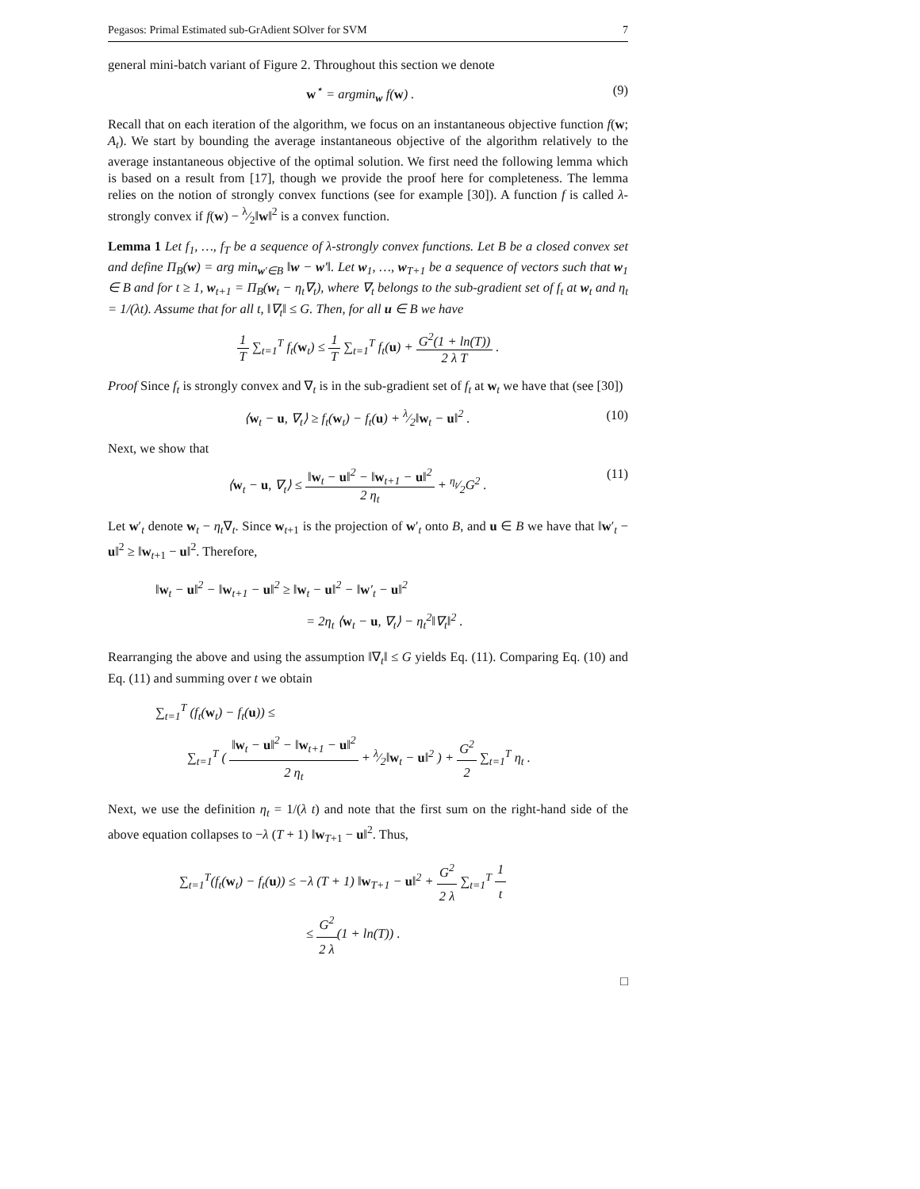Pegasos: Primal Estimated sub-GrAdient SOlver for SVM 7
general mini-batch variant of Figure 2. Throughout this section we denote
w<sup>⋆</sup> = argmin<sub>w</sub> f(w) . (9)
Recall that on each iteration of the algorithm, we focus on an instantaneous objective function f(w; A<sub>t</sub>). We start by bounding the average instantaneous objective of the algorithm relatively to the average instantaneous objective of the optimal solution. We first need the following lemma which is based on a result from [17], though we provide the proof here for completeness. The lemma relies on the notion of strongly convex functions (see for example [30]). A function f is called λ-strongly convex if f(w) − λ⁄2‖w‖<sup>2</sup> is a convex function.
Lemma 1 Let f<sub>1</sub>, …, f<sub>T</sub> be a sequence of λ-strongly convex functions. Let B be a closed convex set and define Π<sub>B</sub>(w) = arg min<sub>w′∈B</sub> ‖w − w′‖. Let w<sub>1</sub>, …, w<sub>T+1</sub> be a sequence of vectors such that w<sub>1</sub> ∈ B and for t ≥ 1, w<sub>t+1</sub> = Π<sub>B</sub>(w<sub>t</sub> − η<sub>t</sub>∇<sub>t</sub>), where ∇<sub>t</sub> belongs to the sub-gradient set of f<sub>t</sub> at w<sub>t</sub> and η<sub>t</sub> = 1/(λt). Assume that for all t, ‖∇<sub>t</sub>‖ ≤ G. Then, for all u ∈ B we have
1 T ∑<sub>t=1</sub><sup>T</sup> f<sub>t</sub>(w<sub>t</sub>) ≤ 1 T ∑<sub>t=1</sub><sup>T</sup> f<sub>t</sub>(u) + G<sup>2</sup>(1 + ln(T)) 2 λ T .
Proof Since f<sub>t</sub> is strongly convex and ∇<sub>t</sub> is in the sub-gradient set of f<sub>t</sub> at w<sub>t</sub> we have that (see [30])
⟨w<sub>t</sub> − u, ∇<sub>t</sub>⟩ ≥ f<sub>t</sub>(w<sub>t</sub>) − f<sub>t</sub>(u) + λ⁄2‖w<sub>t</sub> − u‖<sup>2</sup> . (10)
Next, we show that
⟨w<sub>t</sub> − u, ∇<sub>t</sub>⟩ ≤ ‖w<sub>t</sub> − u‖<sup>2</sup> − ‖w<sub>t+1</sub> − u‖<sup>2</sup> 2 η<sub>t</sub> + η<sub>t</sub>⁄2G<sup>2</sup> . (11)
Let w′<sub>t</sub> denote w<sub>t</sub> − η<sub>t</sub>∇<sub>t</sub>. Since w<sub>t+1</sub> is the projection of w′<sub>t</sub> onto B, and u ∈ B we have that ‖w′<sub>t</sub> − u‖<sup>2</sup> ≥ ‖w<sub>t+1</sub> − u‖<sup>2</sup>. Therefore,
‖w<sub>t</sub> − u‖<sup>2</sup> − ‖w<sub>t+1</sub> − u‖<sup>2</sup> ≥ ‖w<sub>t</sub> − u‖<sup>2</sup> − ‖w′<sub>t</sub> − u‖<sup>2</sup>
= 2η<sub>t</sub> ⟨w<sub>t</sub> − u, ∇<sub>t</sub>⟩ − η<sub>t</sub><sup>2</sup>‖∇<sub>t</sub>‖<sup>2</sup> .
Rearranging the above and using the assumption ‖∇<sub>t</sub>‖ ≤ G yields Eq. (11). Comparing Eq. (10) and Eq. (11) and summing over t we obtain
∑<sub>t=1</sub><sup>T</sup> (f<sub>t</sub>(w<sub>t</sub>) − f<sub>t</sub>(u)) ≤
∑<sub>t=1</sub><sup>T</sup> ( ‖w<sub>t</sub> − u‖<sup>2</sup> − ‖w<sub>t+1</sub> − u‖<sup>2</sup> 2 η<sub>t</sub> + λ⁄2‖w<sub>t</sub> − u‖<sup>2</sup> ) + G<sup>2</sup> 2 ∑<sub>t=1</sub><sup>T</sup> η<sub>t</sub> .
Next, we use the definition η<sub>t</sub> = 1/(λ t) and note that the first sum on the right-hand side of the above equation collapses to −λ (T + 1) ‖w<sub>T+1</sub> − u‖<sup>2</sup>. Thus,
∑<sub>t=1</sub><sup>T</sup>(f<sub>t</sub>(w<sub>t</sub>) − f<sub>t</sub>(u)) ≤ −λ (T + 1) ‖w<sub>T+1</sub> − u‖<sup>2</sup> + G<sup>2</sup> 2 λ ∑<sub>t=1</sub><sup>T</sup> 1 t
≤ G<sup>2</sup> 2 λ(1 + ln(T)) .
□